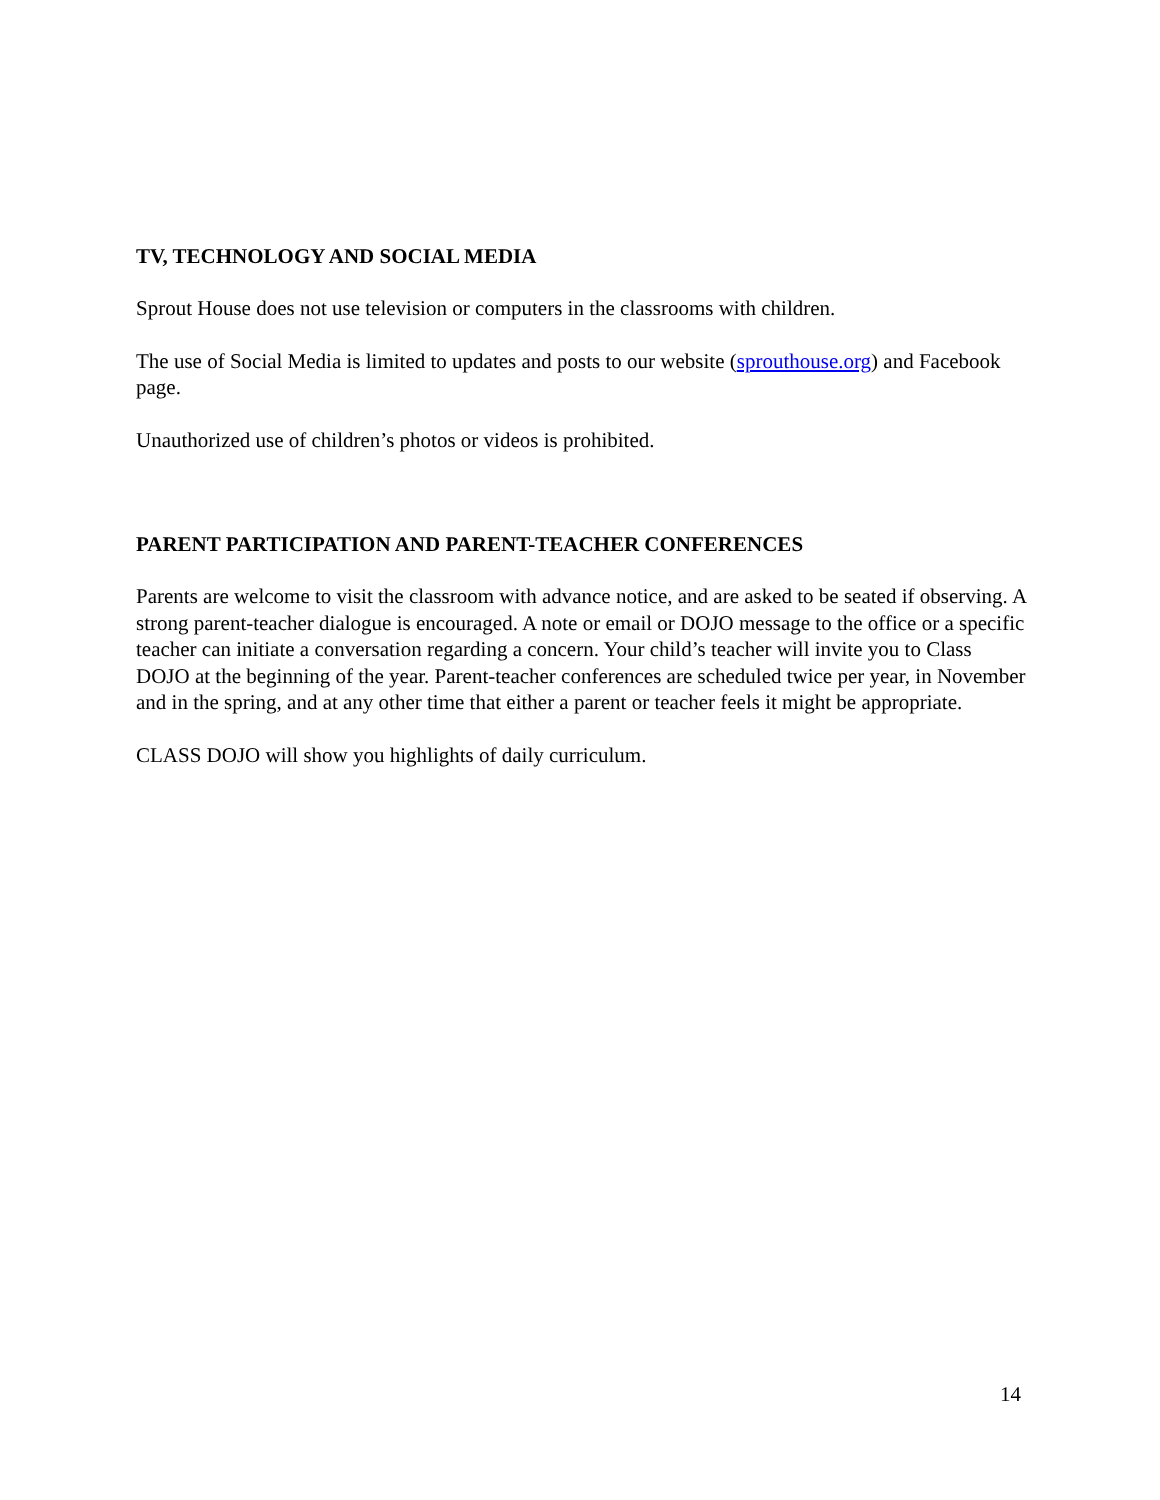TV, TECHNOLOGY AND SOCIAL MEDIA
Sprout House does not use television or computers in the classrooms with children.
The use of Social Media is limited to updates and posts to our website (sprouthouse.org) and Facebook page.
Unauthorized use of children’s photos or videos is prohibited.
PARENT PARTICIPATION AND PARENT-TEACHER CONFERENCES
Parents are welcome to visit the classroom with advance notice, and are asked to be seated if observing. A strong parent-teacher dialogue is encouraged. A note or email or DOJO message to the office or a specific teacher can initiate a conversation regarding a concern. Your child’s teacher will invite you to Class DOJO at the beginning of the year. Parent-teacher conferences are scheduled twice per year, in November and in the spring, and at any other time that either a parent or teacher feels it might be appropriate.
CLASS DOJO will show you highlights of daily curriculum.
14